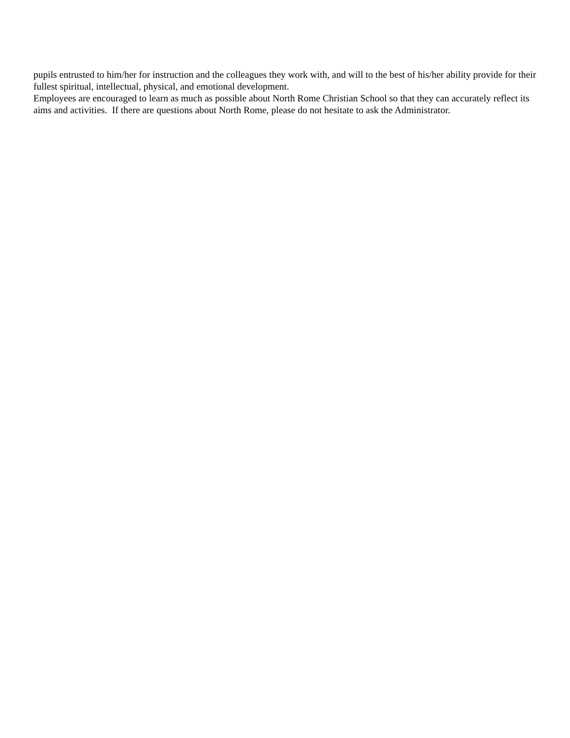pupils entrusted to him/her for instruction and the colleagues they work with, and will to the best of his/her ability provide for their fullest spiritual, intellectual, physical, and emotional development.
Employees are encouraged to learn as much as possible about North Rome Christian School so that they can accurately reflect its aims and activities. If there are questions about North Rome, please do not hesitate to ask the Administrator.